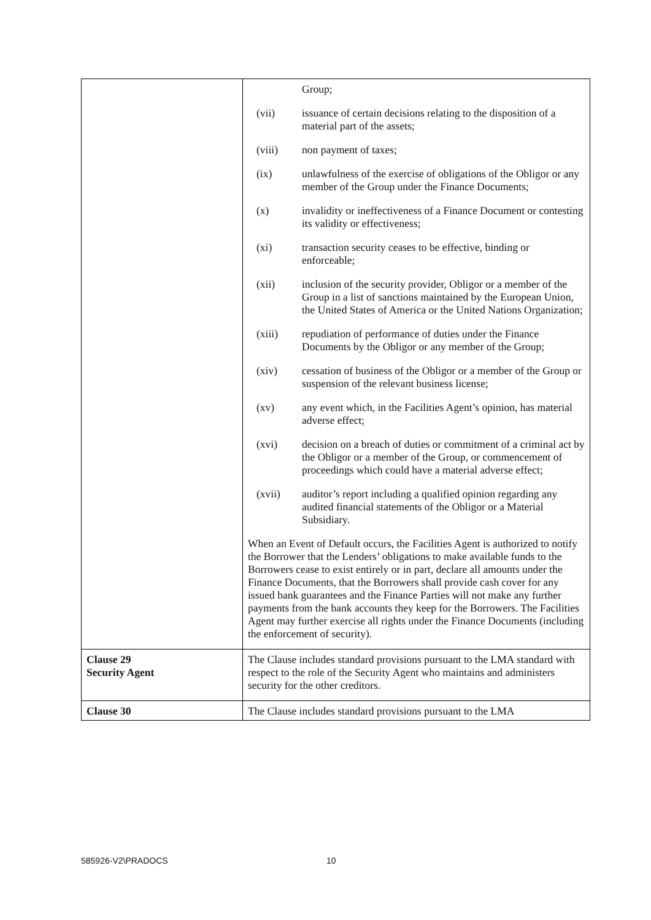| | Group; (vii) issuance of certain decisions relating to the disposition of a material part of the assets; (viii) non payment of taxes; (ix) unlawfulness of the exercise of obligations of the Obligor or any member of the Group under the Finance Documents; (x) invalidity or ineffectiveness of a Finance Document or contesting its validity or effectiveness; (xi) transaction security ceases to be effective, binding or enforceable; (xii) inclusion of the security provider, Obligor or a member of the Group in a list of sanctions maintained by the European Union, the United States of America or the United Nations Organization; (xiii) repudiation of performance of duties under the Finance Documents by the Obligor or any member of the Group; (xiv) cessation of business of the Obligor or a member of the Group or suspension of the relevant business license; (xv) any event which, in the Facilities Agent’s opinion, has material adverse effect; (xvi) decision on a breach of duties or commitment of a criminal act by the Obligor or a member of the Group, or commencement of proceedings which could have a material adverse effect; (xvii) auditor’s report including a qualified opinion regarding any audited financial statements of the Obligor or a Material Subsidiary. When an Event of Default occurs, the Facilities Agent is authorized to notify the Borrower that the Lenders’ obligations to make available funds to the Borrowers cease to exist entirely or in part, declare all amounts under the Finance Documents, that the Borrowers shall provide cash cover for any issued bank guarantees and the Finance Parties will not make any further payments from the bank accounts they keep for the Borrowers. The Facilities Agent may further exercise all rights under the Finance Documents (including the enforcement of security). |
| Clause 29 Security Agent | The Clause includes standard provisions pursuant to the LMA standard with respect to the role of the Security Agent who maintains and administers security for the other creditors. |
| Clause 30 | The Clause includes standard provisions pursuant to the LMA |
585926-V2\PRADOCS 10